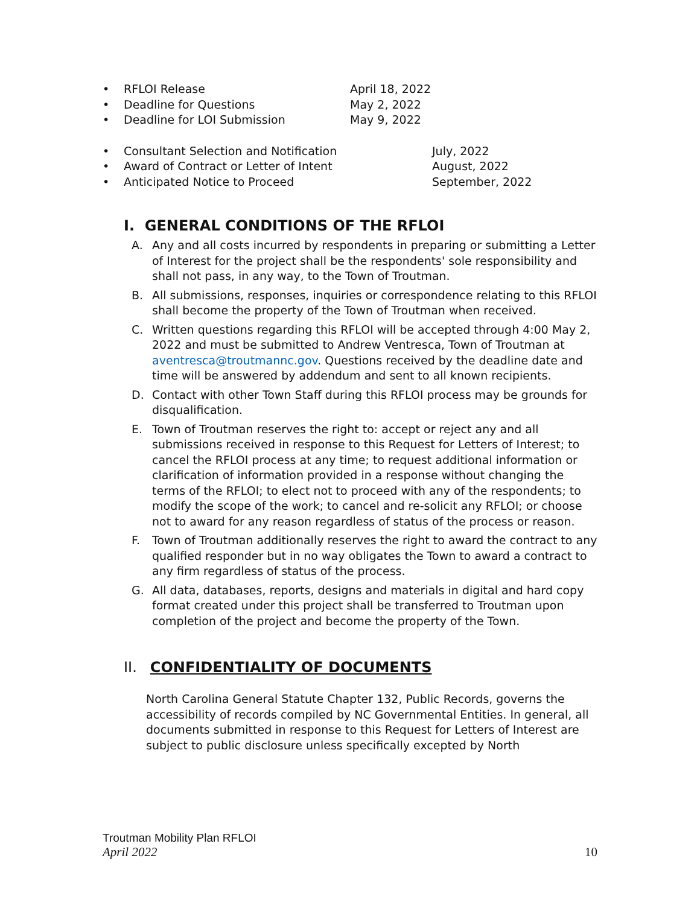• RFLOI Release April 18, 2022
• Deadline for Questions May 2, 2022
• Deadline for LOI Submission May 9, 2022
• Consultant Selection and Notification July, 2022
• Award of Contract or Letter of Intent August, 2022
• Anticipated Notice to Proceed September, 2022
I. GENERAL CONDITIONS OF THE RFLOI
A. Any and all costs incurred by respondents in preparing or submitting a Letter of Interest for the project shall be the respondents' sole responsibility and shall not pass, in any way, to the Town of Troutman.
B. All submissions, responses, inquiries or correspondence relating to this RFLOI shall become the property of the Town of Troutman when received.
C. Written questions regarding this RFLOI will be accepted through 4:00 May 2, 2022 and must be submitted to Andrew Ventresca, Town of Troutman at aventresca@troutmannc.gov. Questions received by the deadline date and time will be answered by addendum and sent to all known recipients.
D. Contact with other Town Staff during this RFLOI process may be grounds for disqualification.
E. Town of Troutman reserves the right to: accept or reject any and all submissions received in response to this Request for Letters of Interest; to cancel the RFLOI process at any time; to request additional information or clarification of information provided in a response without changing the terms of the RFLOI; to elect not to proceed with any of the respondents; to modify the scope of the work; to cancel and re-solicit any RFLOI; or choose not to award for any reason regardless of status of the process or reason.
F. Town of Troutman additionally reserves the right to award the contract to any qualified responder but in no way obligates the Town to award a contract to any firm regardless of status of the process.
G. All data, databases, reports, designs and materials in digital and hard copy format created under this project shall be transferred to Troutman upon completion of the project and become the property of the Town.
II. CONFIDENTIALITY OF DOCUMENTS
North Carolina General Statute Chapter 132, Public Records, governs the accessibility of records compiled by NC Governmental Entities. In general, all documents submitted in response to this Request for Letters of Interest are subject to public disclosure unless specifically excepted by North
Troutman Mobility Plan RFLOI
April 2022 10